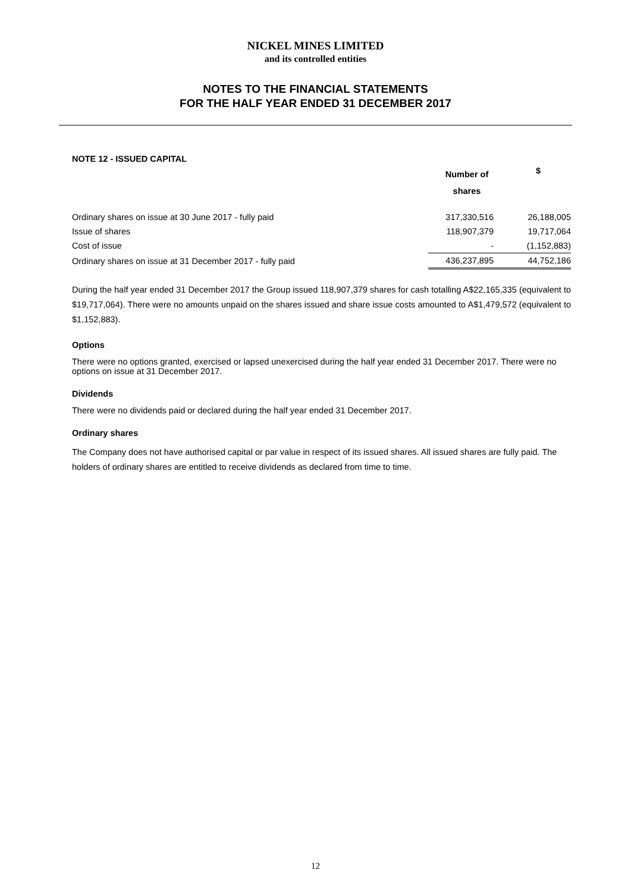NICKEL MINES LIMITED
and its controlled entities
NOTES TO THE FINANCIAL STATEMENTS
FOR THE HALF YEAR ENDED 31 DECEMBER 2017
NOTE 12 - ISSUED CAPITAL
| | Number of shares | $ |
| --- | --- | --- |
| Ordinary shares on issue at 30 June 2017 - fully paid | 317,330,516 | 26,188,005 |
| Issue of shares | 118,907,379 | 19,717,064 |
| Cost of issue | - | (1,152,883) |
| Ordinary shares on issue at 31 December 2017 - fully paid | 436,237,895 | 44,752,186 |
During the half year ended 31 December 2017 the Group issued 118,907,379 shares for cash totalling A$22,165,335 (equivalent to $19,717,064). There were no amounts unpaid on the shares issued and share issue costs amounted to A$1,479,572 (equivalent to $1,152,883).
Options
There were no options granted, exercised or lapsed unexercised during the half year ended 31 December 2017. There were no options on issue at 31 December 2017.
Dividends
There were no dividends paid or declared during the half year ended 31 December 2017.
Ordinary shares
The Company does not have authorised capital or par value in respect of its issued shares. All issued shares are fully paid. The holders of ordinary shares are entitled to receive dividends as declared from time to time.
12